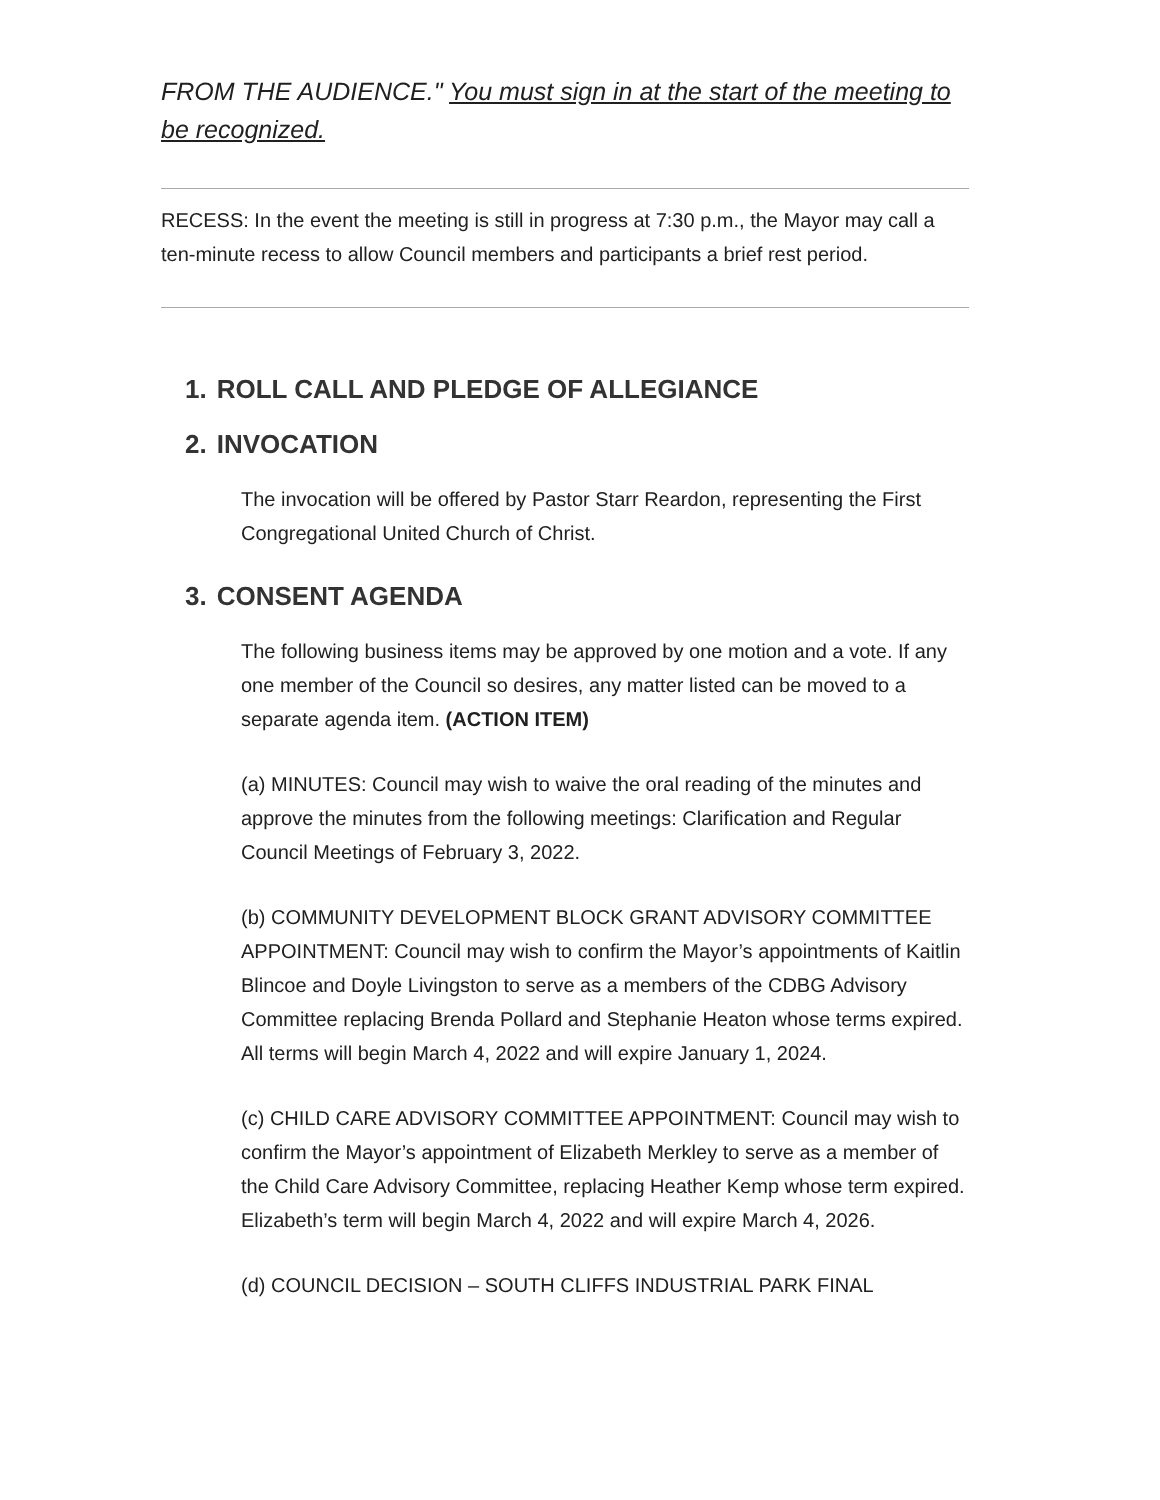FROM THE AUDIENCE." You must sign in at the start of the meeting to be recognized.
RECESS: In the event the meeting is still in progress at 7:30 p.m., the Mayor may call a ten-minute recess to allow Council members and participants a brief rest period.
1. ROLL CALL AND PLEDGE OF ALLEGIANCE
2. INVOCATION
The invocation will be offered by Pastor Starr Reardon, representing the First Congregational United Church of Christ.
3. CONSENT AGENDA
The following business items may be approved by one motion and a vote. If any one member of the Council so desires, any matter listed can be moved to a separate agenda item. (ACTION ITEM)
(a) MINUTES: Council may wish to waive the oral reading of the minutes and approve the minutes from the following meetings: Clarification and Regular Council Meetings of February 3, 2022.
(b) COMMUNITY DEVELOPMENT BLOCK GRANT ADVISORY COMMITTEE APPOINTMENT: Council may wish to confirm the Mayor’s appointments of Kaitlin Blincoe and Doyle Livingston to serve as a members of the CDBG Advisory Committee replacing Brenda Pollard and Stephanie Heaton whose terms expired. All terms will begin March 4, 2022 and will expire January 1, 2024.
(c) CHILD CARE ADVISORY COMMITTEE APPOINTMENT: Council may wish to confirm the Mayor’s appointment of Elizabeth Merkley to serve as a member of the Child Care Advisory Committee, replacing Heather Kemp whose term expired. Elizabeth’s term will begin March 4, 2022 and will expire March 4, 2026.
(d) COUNCIL DECISION – SOUTH CLIFFS INDUSTRIAL PARK FINAL